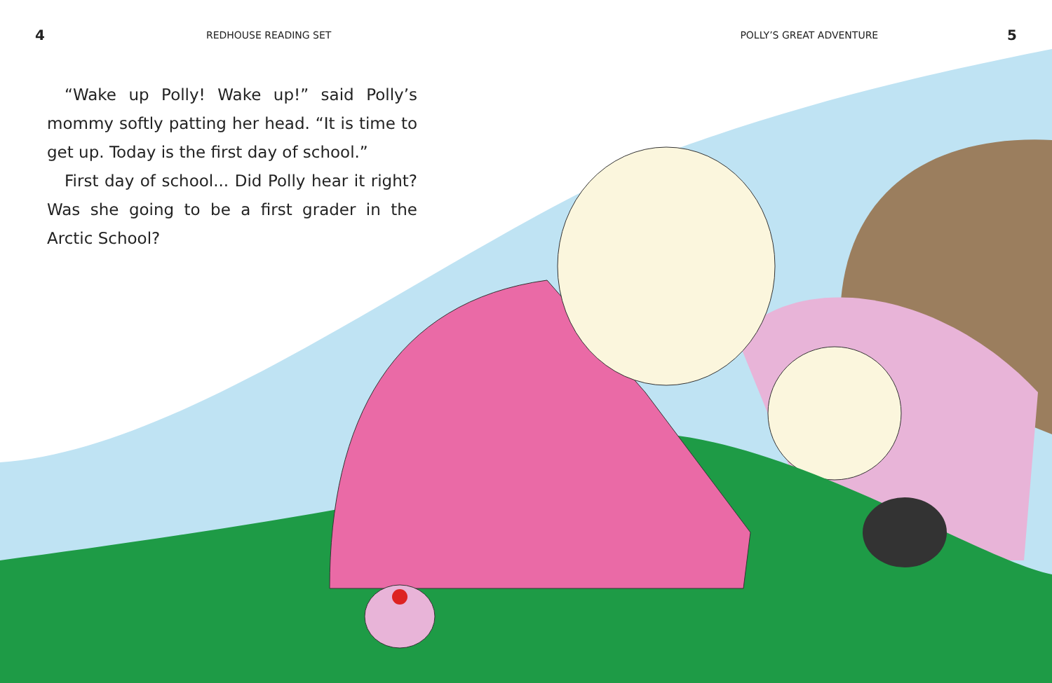4 REDHOUSE READING SET POLLY’S GREAT ADVENTURE 5
“Wake up Polly! Wake up!” said Polly’s mommy softly patting her head. “It is time to get up. Today is the first day of school.”
First day of school... Did Polly hear it right? Was she going to be a first grader in the Arctic School?